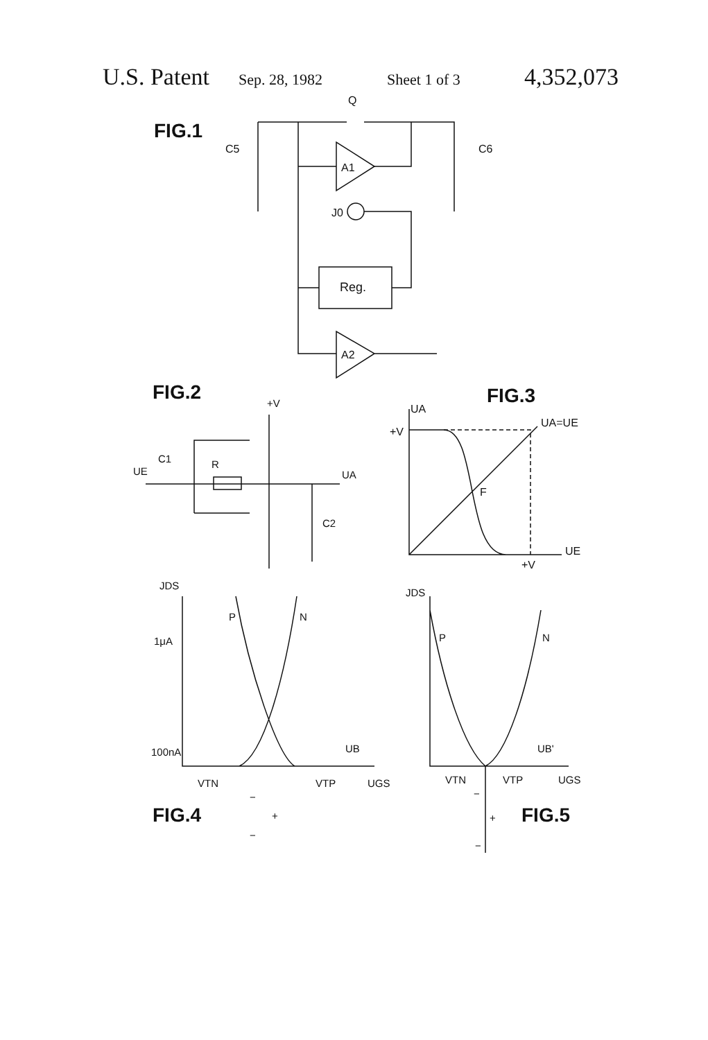U.S. Patent Sep. 28, 1982 Sheet 1 of 3 4,352,073
FIG.1
A1
Q
C5
C6
J0
Reg.
A2
FIG.2
UE
C1
R
+V
UA
C2
FIG.3
UA
+V
UA=UE
F
UE
+V
JDS
P
N
1μA
100nA
UB
UGS
VTN
VTP
FIG.4
−
+
−
JDS
P
N
UB'
UGS
VTN
VTP
−
+
−
FIG.5